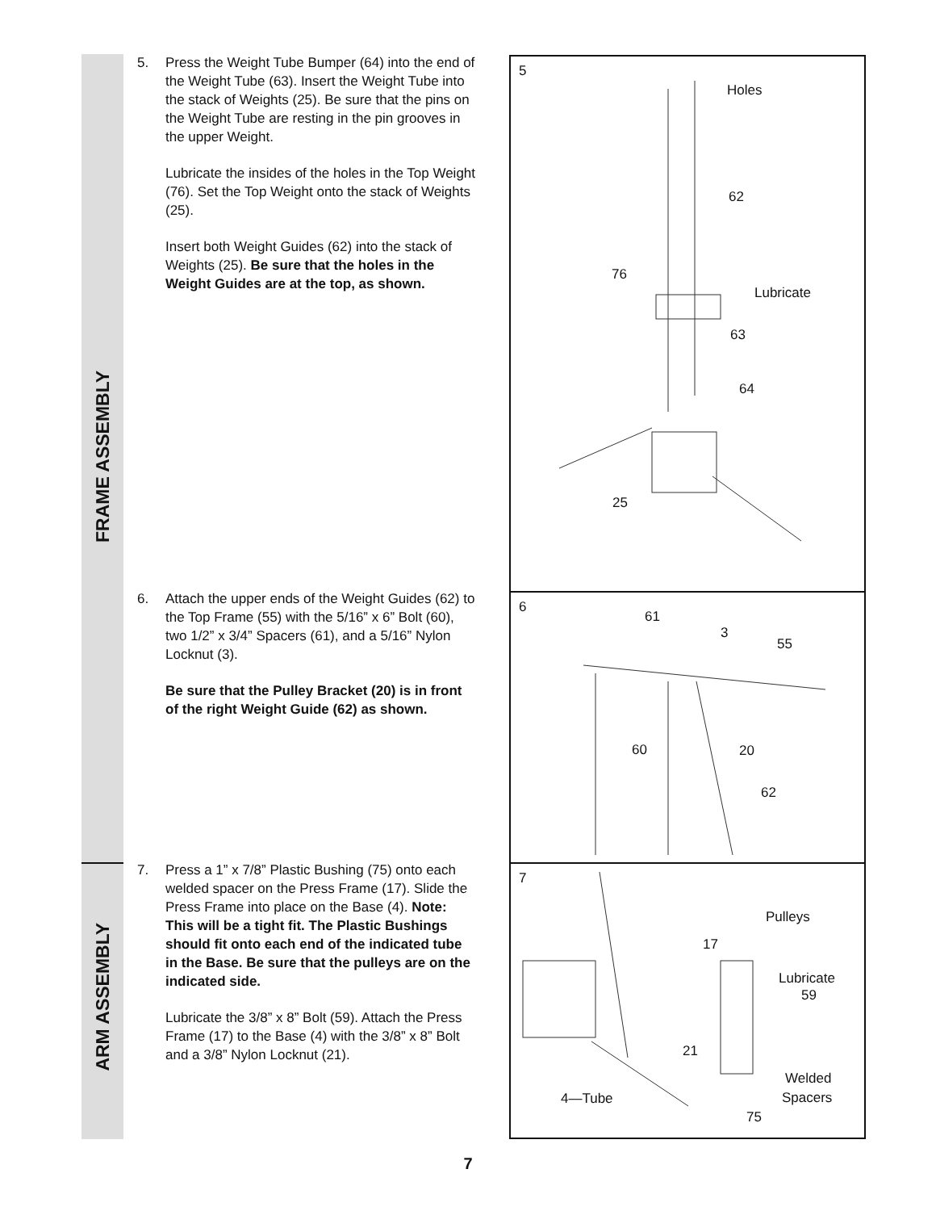FRAME ASSEMBLY
ARM ASSEMBLY
5. Press the Weight Tube Bumper (64) into the end of the Weight Tube (63). Insert the Weight Tube into the stack of Weights (25). Be sure that the pins on the Weight Tube are resting in the pin grooves in the upper Weight.
Lubricate the insides of the holes in the Top Weight (76). Set the Top Weight onto the stack of Weights (25).
Insert both Weight Guides (62) into the stack of Weights (25). Be sure that the holes in the Weight Guides are at the top, as shown.
6. Attach the upper ends of the Weight Guides (62) to the Top Frame (55) with the 5/16” x 6” Bolt (60), two 1/2” x 3/4” Spacers (61), and a 5/16” Nylon Locknut (3).
Be sure that the Pulley Bracket (20) is in front of the right Weight Guide (62) as shown.
7. Press a 1” x 7/8” Plastic Bushing (75) onto each welded spacer on the Press Frame (17). Slide the Press Frame into place on the Base (4). Note: This will be a tight fit. The Plastic Bushings should fit onto each end of the indicated tube in the Base. Be sure that the pulleys are on the indicated side.
Lubricate the 3/8” x 8” Bolt (59). Attach the Press Frame (17) to the Base (4) with the 3/8” x 8” Bolt and a 3/8” Nylon Locknut (21).
5
Holes
62
76
Lubricate
63
64
25
6
61
3
55
60 20
62
7
Pulleys
17
Lubricate
59
21
Welded
Spacers 4—Tube
75
7